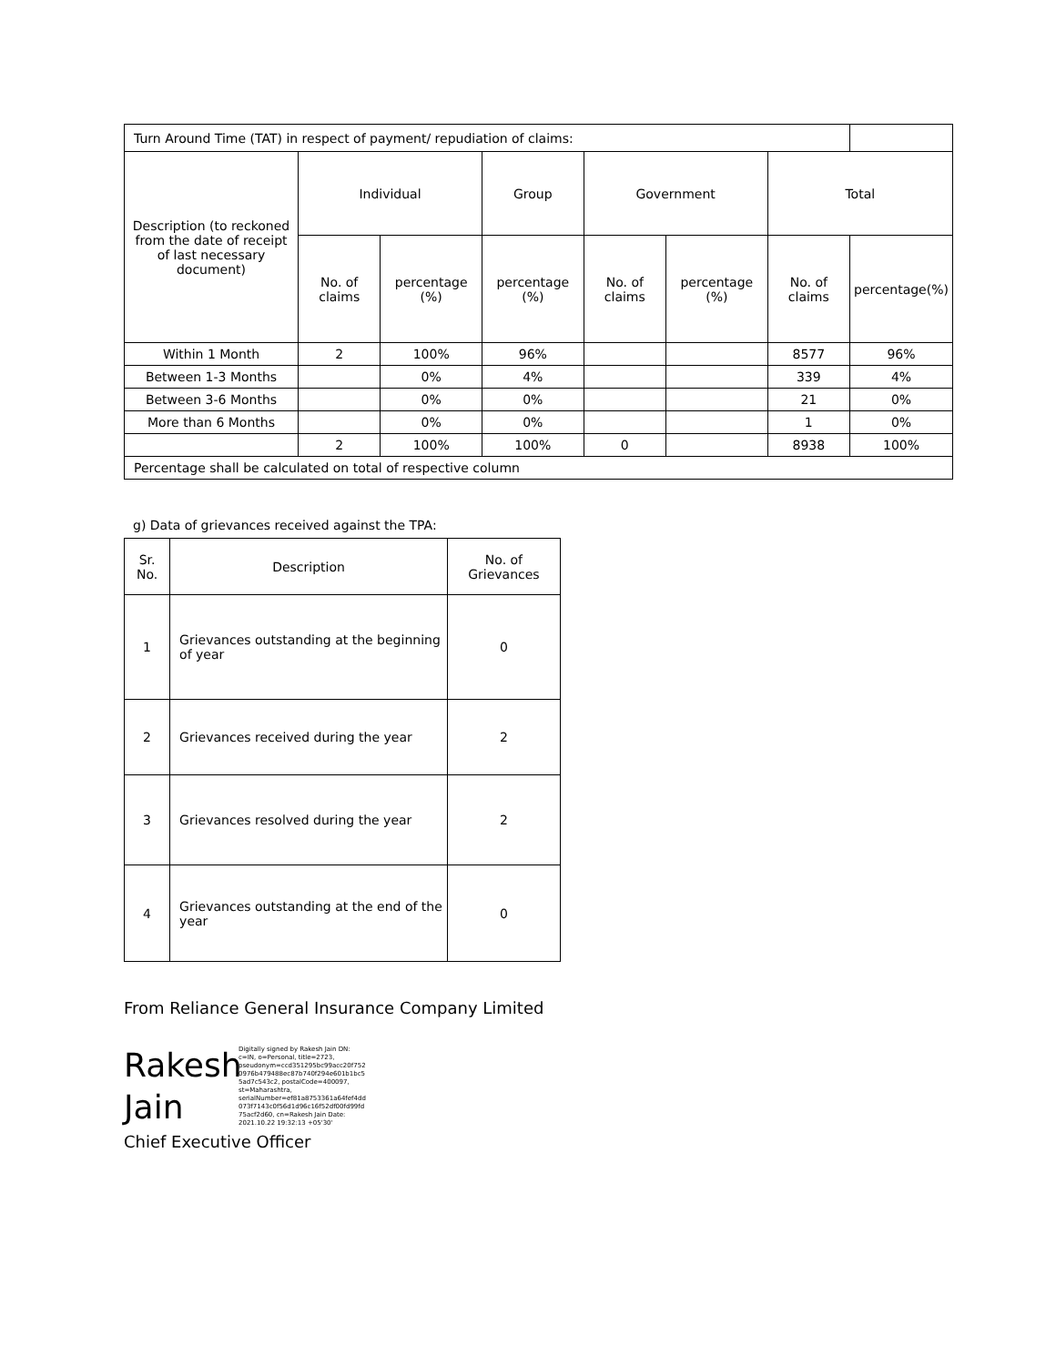| Turn Around Time (TAT) in respect of payment/ repudiation of claims: | | | | | | | |
| Description (to reckoned from the date of receipt of last necessary document) | Individual | | Group | Government | | Total | |
| | No. of claims | percentage (%) | percentage (%) | No. of claims | percentage (%) | No. of claims | percentage(%) |
| Within 1 Month | 2 | 100% | 96% | | | 8577 | 96% |
| Between 1-3 Months | | 0% | 4% | | | 339 | 4% |
| Between 3-6 Months | | 0% | 0% | | | 21 | 0% |
| More than 6 Months | | 0% | 0% | | | 1 | 0% |
| | 2 | 100% | 100% | 0 | | 8938 | 100% |
| Percentage shall be calculated on total of respective column | | | | | | | |
g) Data of grievances received against the TPA:
| Sr. No. | Description | No. of Grievances |
| --- | --- | --- |
| 1 | Grievances outstanding at the beginning of year | 0 |
| 2 | Grievances received during the year | 2 |
| 3 | Grievances resolved during the year | 2 |
| 4 | Grievances outstanding at the end of the year | 0 |
From Reliance General Insurance Company Limited
Rakesh Jain
Digitally signed by Rakesh Jain DN: c=IN, o=Personal, title=2723, pseudonym=ccd351295bc99acc20f752 0976b479488ec87b740f294e601b1bc5 5ad7c543c2, postalCode=400097, st=Maharashtra, serialNumber=ef81a8753361a64fef4dd 073f7143c0f56d1d96c16f52df00fd99fd 75acf2d60, cn=Rakesh Jain Date: 2021.10.22 19:32:13 +05'30'
Chief Executive Officer